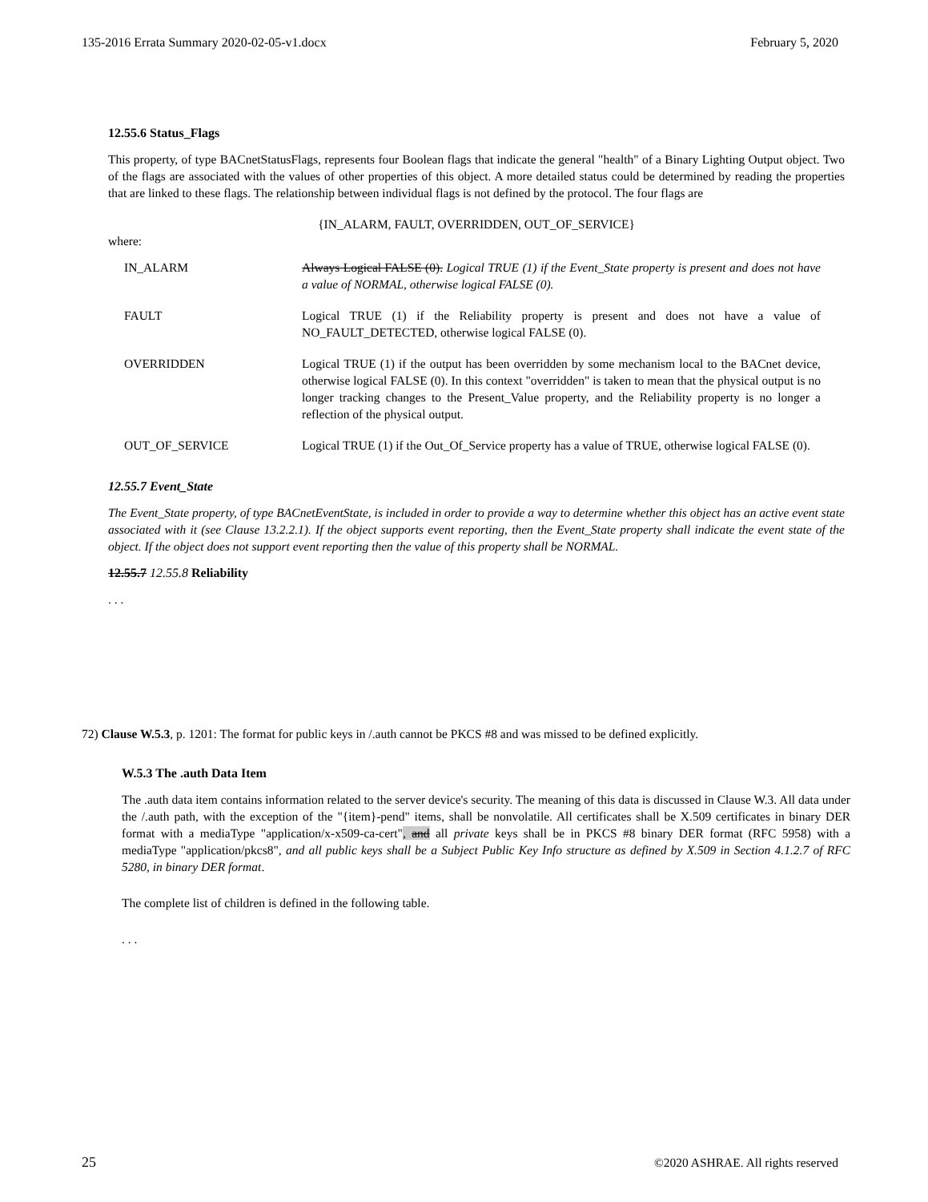135-2016 Errata Summary 2020-02-05-v1.docx February 5, 2020
12.55.6 Status_Flags
This property, of type BACnetStatusFlags, represents four Boolean flags that indicate the general "health" of a Binary Lighting Output object. Two of the flags are associated with the values of other properties of this object. A more detailed status could be determined by reading the properties that are linked to these flags. The relationship between individual flags is not defined by the protocol. The four flags are
{IN_ALARM, FAULT, OVERRIDDEN, OUT_OF_SERVICE}
where:
IN_ALARM Always Logical FALSE (0). Logical TRUE (1) if the Event_State property is present and does not have a value of NORMAL, otherwise logical FALSE (0).
FAULT Logical TRUE (1) if the Reliability property is present and does not have a value of NO_FAULT_DETECTED, otherwise logical FALSE (0).
OVERRIDDEN Logical TRUE (1) if the output has been overridden by some mechanism local to the BACnet device, otherwise logical FALSE (0). In this context "overridden" is taken to mean that the physical output is no longer tracking changes to the Present_Value property, and the Reliability property is no longer a reflection of the physical output.
OUT_OF_SERVICE Logical TRUE (1) if the Out_Of_Service property has a value of TRUE, otherwise logical FALSE (0).
12.55.7 Event_State
The Event_State property, of type BACnetEventState, is included in order to provide a way to determine whether this object has an active event state associated with it (see Clause 13.2.2.1). If the object supports event reporting, then the Event_State property shall indicate the event state of the object. If the object does not support event reporting then the value of this property shall be NORMAL.
12.55.7 12.55.8 Reliability
. . .
72) Clause W.5.3, p. 1201: The format for public keys in /.auth cannot be PKCS #8 and was missed to be defined explicitly.
W.5.3 The .auth Data Item
The .auth data item contains information related to the server device's security. The meaning of this data is discussed in Clause W.3. All data under the /.auth path, with the exception of the "{item}-pend" items, shall be nonvolatile. All certificates shall be X.509 certificates in binary DER format with a mediaType "application/x-x509-ca-cert", and all private keys shall be in PKCS #8 binary DER format (RFC 5958) with a mediaType "application/pkcs8", and all public keys shall be a Subject Public Key Info structure as defined by X.509 in Section 4.1.2.7 of RFC 5280, in binary DER format.
The complete list of children is defined in the following table.
. . .
25 ©2020 ASHRAE. All rights reserved